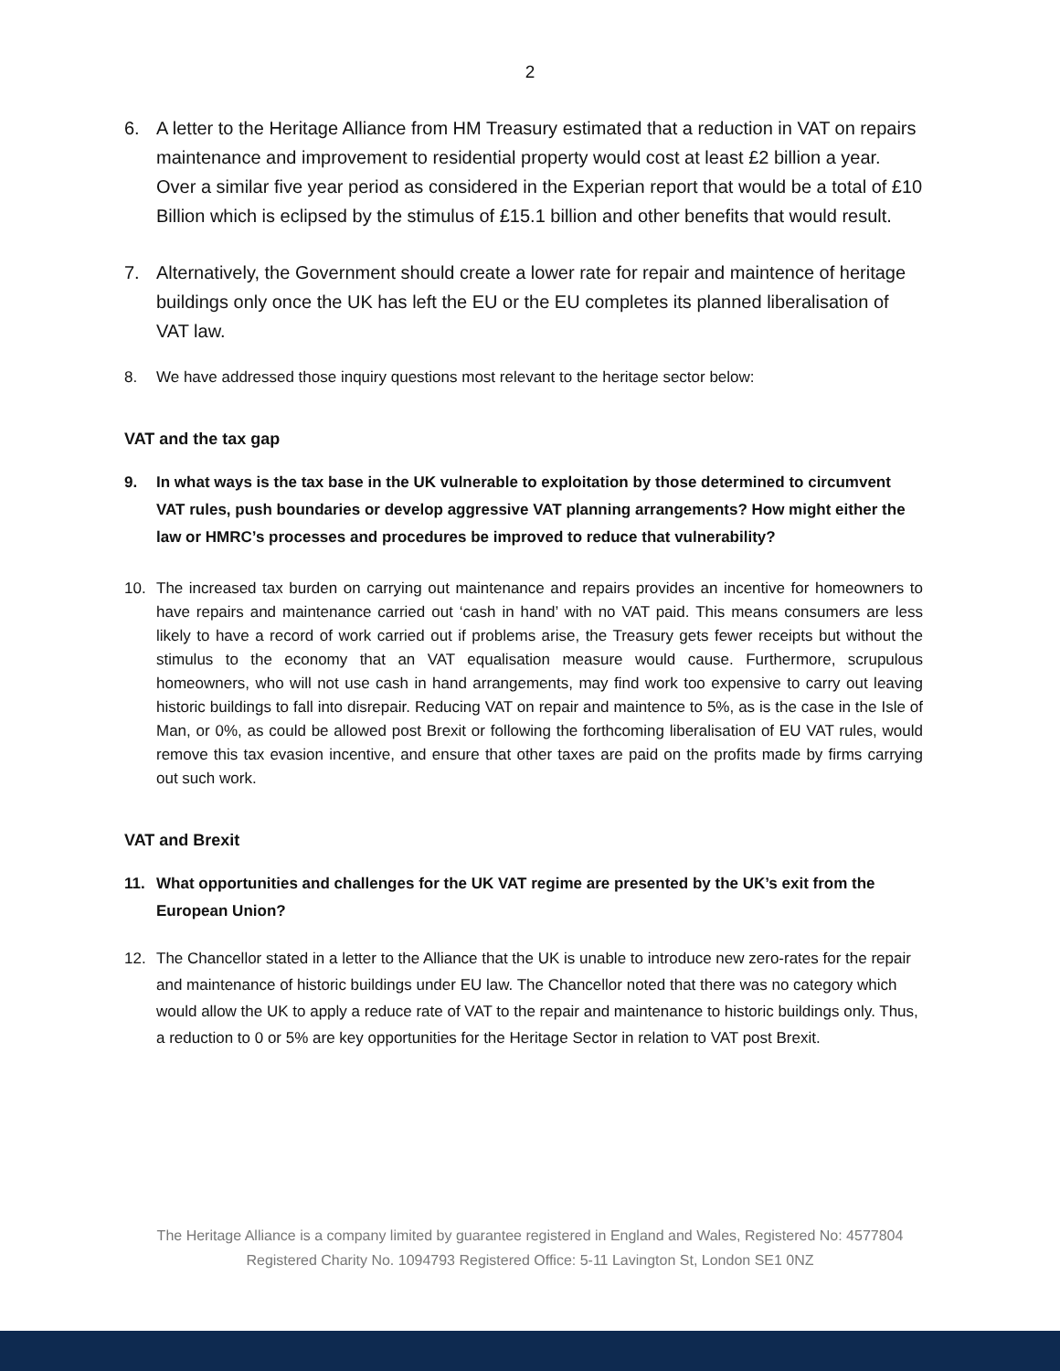2
6. A letter to the Heritage Alliance from HM Treasury estimated that a reduction in VAT on repairs maintenance and improvement to residential property would cost at least £2 billion a year. Over a similar five year period as considered in the Experian report that would be a total of £10 Billion which is eclipsed by the stimulus of £15.1 billion and other benefits that would result.
7. Alternatively, the Government should create a lower rate for repair and maintence of heritage buildings only once the UK has left the EU or the EU completes its planned liberalisation of VAT law.
8. We have addressed those inquiry questions most relevant to the heritage sector below:
VAT and the tax gap
9. In what ways is the tax base in the UK vulnerable to exploitation by those determined to circumvent VAT rules, push boundaries or develop aggressive VAT planning arrangements? How might either the law or HMRC’s processes and procedures be improved to reduce that vulnerability?
10. The increased tax burden on carrying out maintenance and repairs provides an incentive for homeowners to have repairs and maintenance carried out ‘cash in hand’ with no VAT paid. This means consumers are less likely to have a record of work carried out if problems arise, the Treasury gets fewer receipts but without the stimulus to the economy that an VAT equalisation measure would cause. Furthermore, scrupulous homeowners, who will not use cash in hand arrangements, may find work too expensive to carry out leaving historic buildings to fall into disrepair. Reducing VAT on repair and maintence to 5%, as is the case in the Isle of Man, or 0%, as could be allowed post Brexit or following the forthcoming liberalisation of EU VAT rules, would remove this tax evasion incentive, and ensure that other taxes are paid on the profits made by firms carrying out such work.
VAT and Brexit
11. What opportunities and challenges for the UK VAT regime are presented by the UK’s exit from the European Union?
12. The Chancellor stated in a letter to the Alliance that the UK is unable to introduce new zero-rates for the repair and maintenance of historic buildings under EU law. The Chancellor noted that there was no category which would allow the UK to apply a reduce rate of VAT to the repair and maintenance to historic buildings only. Thus, a reduction to 0 or 5% are key opportunities for the Heritage Sector in relation to VAT post Brexit.
The Heritage Alliance is a company limited by guarantee registered in England and Wales, Registered No: 4577804
Registered Charity No. 1094793 Registered Office: 5-11 Lavington St, London SE1 0NZ